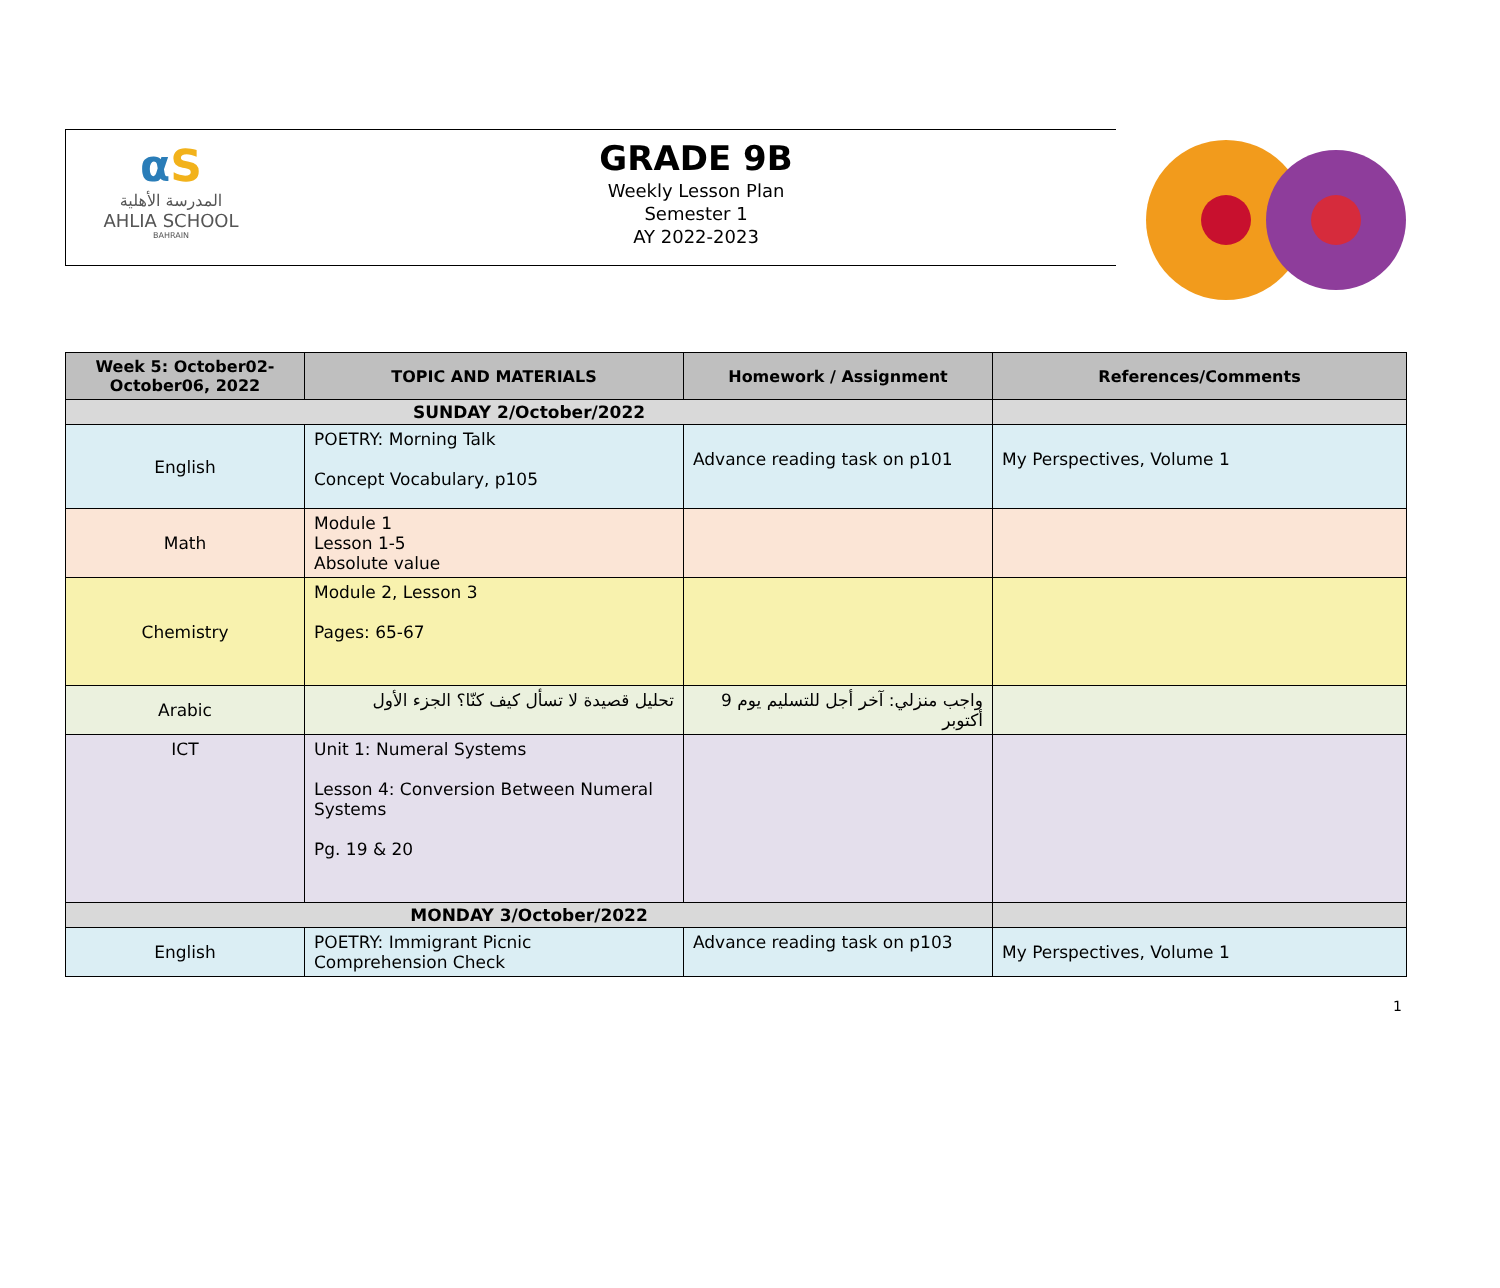αS
المدرسة الأهلية
AHLIA SCHOOL
BAHRAIN
GRADE 9B
Weekly Lesson Plan
Semester 1
AY 2022-2023
| Week 5: October02-October06, 2022 | TOPIC AND MATERIALS | Homework / Assignment | References/Comments |
| --- | --- | --- | --- |
| SUNDAY 2/October/2022 | | | |
| English | POETRY: Morning Talk Concept Vocabulary, p105 | Advance reading task on p101 | My Perspectives, Volume 1 |
| Math | Module 1 Lesson 1-5 Absolute value | | |
| Chemistry | Module 2, Lesson 3 Pages: 65-67 | | |
| Arabic | تحليل قصيدة لا تسأل كيف كنّا؟ الجزء الأول | واجب منزلي: آخر أجل للتسليم يوم 9 أكتوبر | |
| ICT | Unit 1: Numeral Systems Lesson 4: Conversion Between Numeral Systems Pg. 19 & 20 | | |
| MONDAY 3/October/2022 | | | |
| English | POETRY: Immigrant Picnic Comprehension Check | Advance reading task on p103 | My Perspectives, Volume 1 |
1